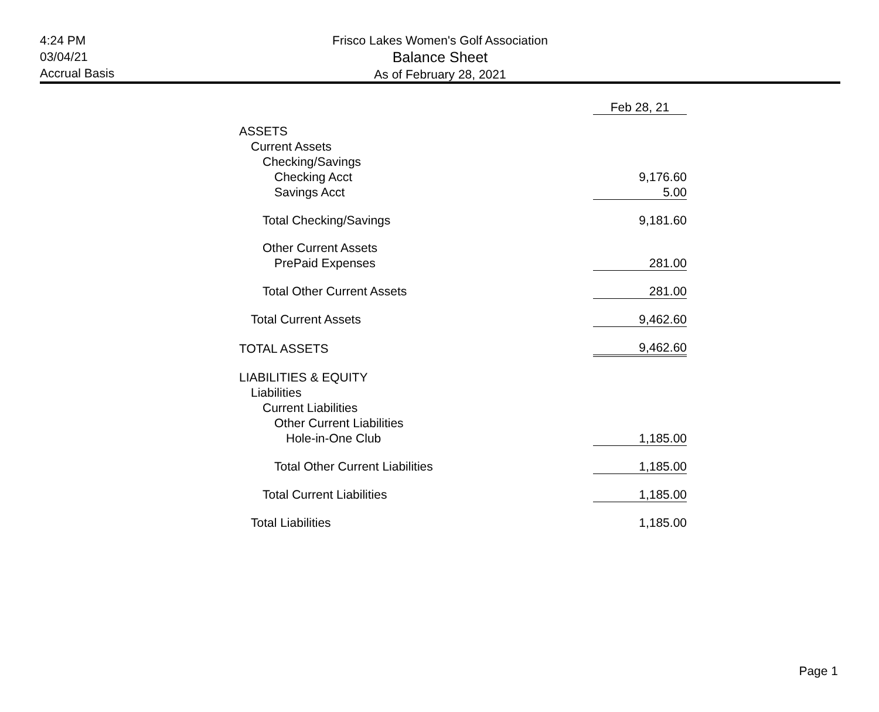4:24 PM
03/04/21
Accrual Basis
Frisco Lakes Women's Golf Association
Balance Sheet
As of February 28, 2021
| | Feb 28, 21 |
| ASSETS | |
| Current Assets | |
| Checking/Savings | |
| Checking Acct | 9,176.60 |
| Savings Acct | 5.00 |
| Total Checking/Savings | 9,181.60 |
| Other Current Assets | |
| PrePaid Expenses | 281.00 |
| Total Other Current Assets | 281.00 |
| Total Current Assets | 9,462.60 |
| TOTAL ASSETS | 9,462.60 |
| LIABILITIES & EQUITY | |
| Liabilities | |
| Current Liabilities | |
| Other Current Liabilities | |
| Hole-in-One Club | 1,185.00 |
| Total Other Current Liabilities | 1,185.00 |
| Total Current Liabilities | 1,185.00 |
| Total Liabilities | 1,185.00 |
Page 1